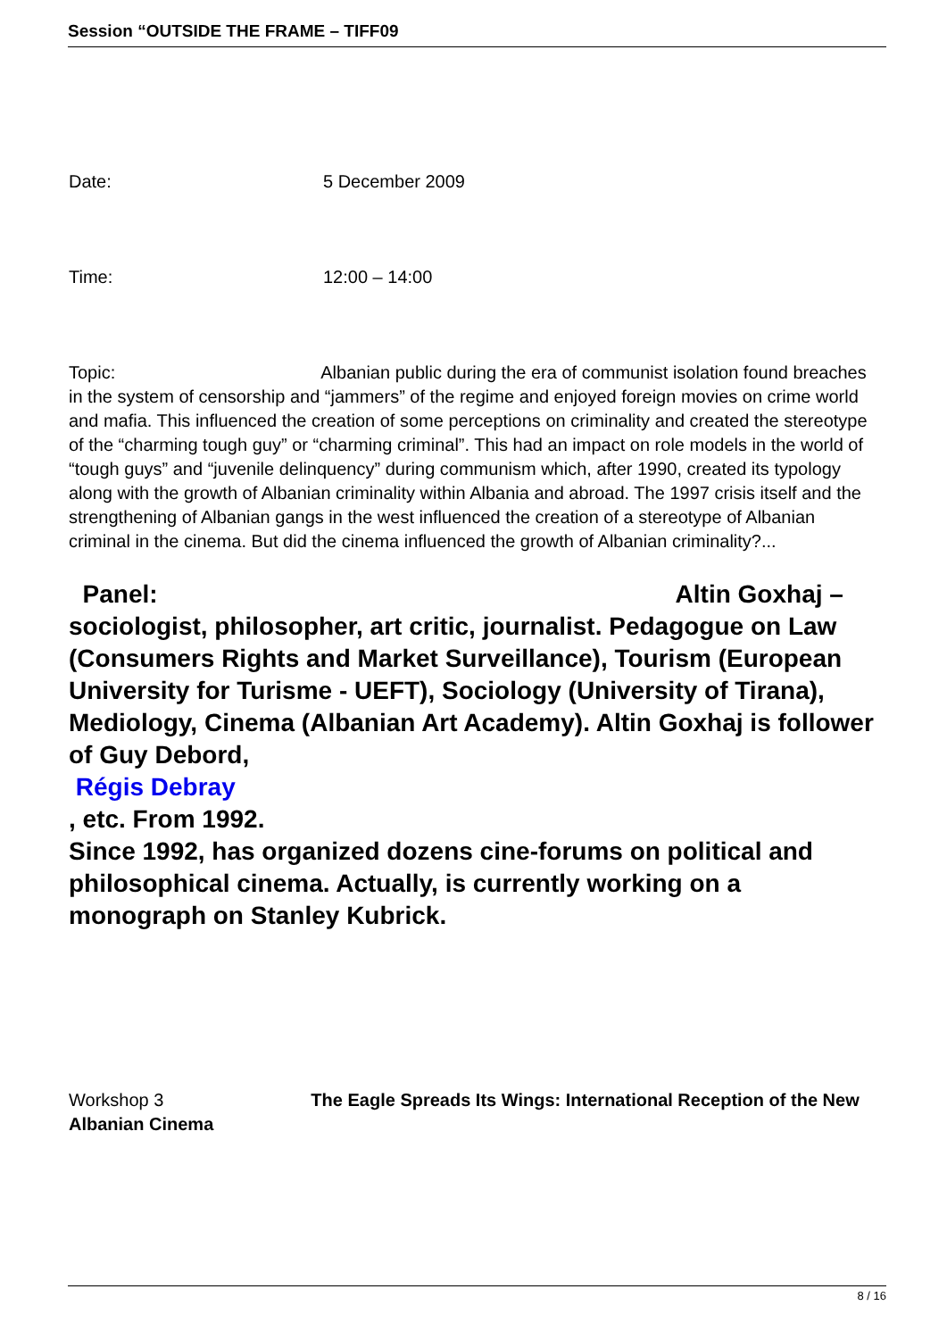Session “OUTSIDE THE FRAME – TIFF09
Date: 5 December 2009
Time: 12:00 – 14:00
Topic: Albanian public during the era of communist isolation found breaches in the system of censorship and “jammers” of the regime and enjoyed foreign movies on crime world and mafia. This influenced the creation of some perceptions on criminality and created the stereotype of the “charming tough guy” or “charming criminal”. This had an impact on role models in the world of “tough guys” and “juvenile delinquency” during communism which, after 1990, created its typology along with the growth of Albanian criminality within Albania and abroad. The 1997 crisis itself and the strengthening of Albanian gangs in the west influenced the creation of a stereotype of Albanian criminal in the cinema. But did the cinema influenced the growth of Albanian criminality?...
Panel: Altin Goxhaj – sociologist, philosopher, art critic, journalist. Pedagogue on Law (Consumers Rights and Market Surveillance), Tourism (European University for Turisme - UEFT), Sociology (University of Tirana), Mediology, Cinema (Albanian Art Academy). Altin Goxhaj is follower of Guy Debord,
Régis Debray
, etc. From 1992.
Since 1992, has organized dozens cine-forums on political and philosophical cinema. Actually, is currently working on a monograph on Stanley Kubrick.
Workshop 3 The Eagle Spreads Its Wings: International Reception of the New Albanian Cinema
8 / 16